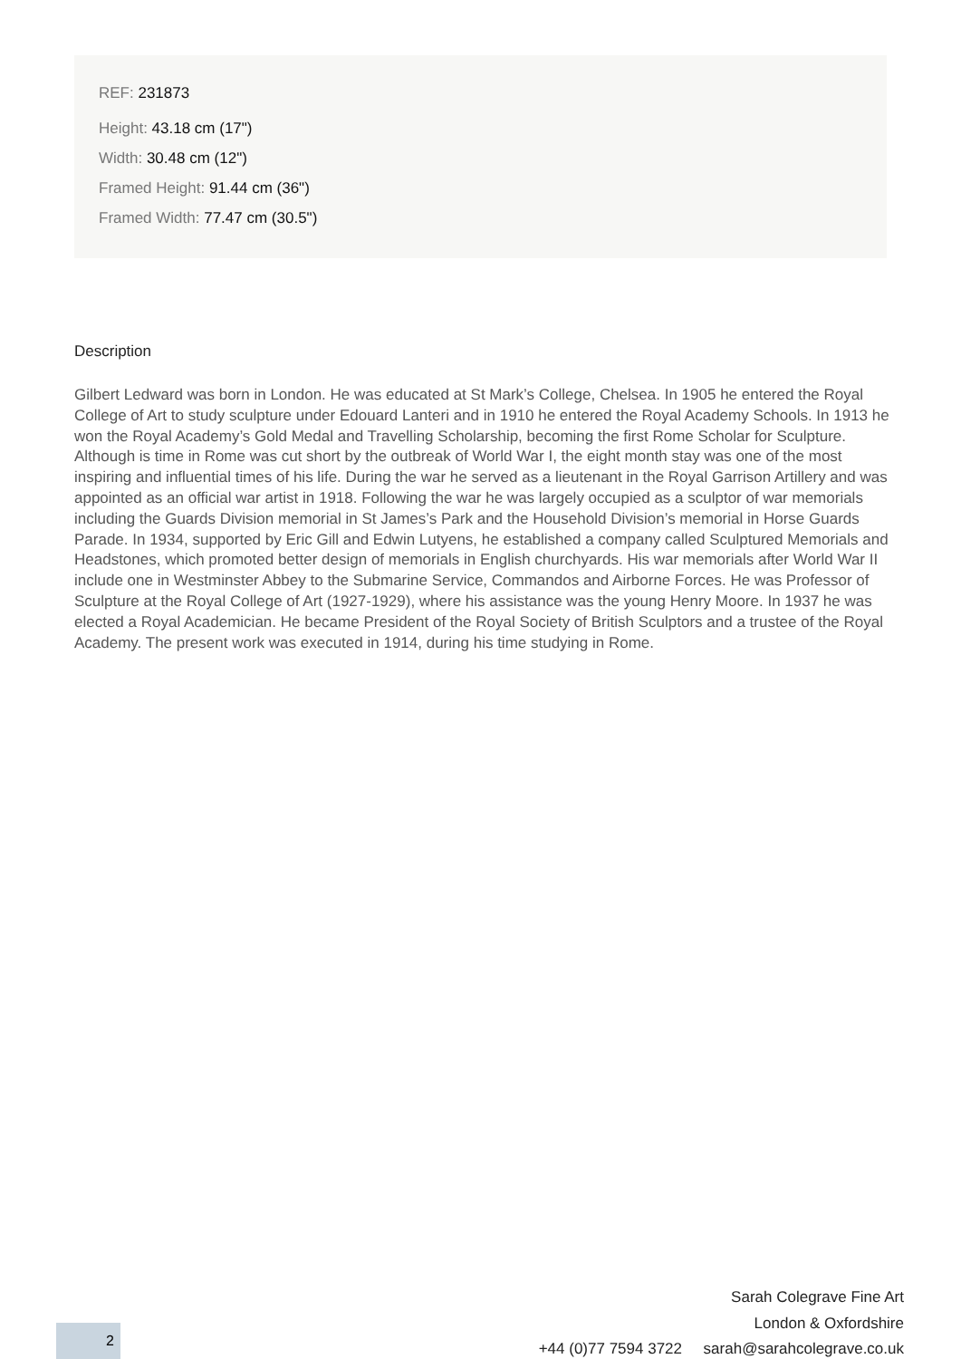REF: 231873
Height: 43.18 cm (17")
Width: 30.48 cm (12")
Framed Height: 91.44 cm (36")
Framed Width: 77.47 cm (30.5")
Description
Gilbert Ledward was born in London. He was educated at St Mark’s College, Chelsea. In 1905 he entered the Royal College of Art to study sculpture under Edouard Lanteri and in 1910 he entered the Royal Academy Schools. In 1913 he won the Royal Academy’s Gold Medal and Travelling Scholarship, becoming the first Rome Scholar for Sculpture. Although is time in Rome was cut short by the outbreak of World War I, the eight month stay was one of the most inspiring and influential times of his life. During the war he served as a lieutenant in the Royal Garrison Artillery and was appointed as an official war artist in 1918. Following the war he was largely occupied as a sculptor of war memorials including the Guards Division memorial in St James’s Park and the Household Division’s memorial in Horse Guards Parade. In 1934, supported by Eric Gill and Edwin Lutyens, he established a company called Sculptured Memorials and Headstones, which promoted better design of memorials in English churchyards. His war memorials after World War II include one in Westminster Abbey to the Submarine Service, Commandos and Airborne Forces. He was Professor of Sculpture at the Royal College of Art (1927-1929), where his assistance was the young Henry Moore. In 1937 he was elected a Royal Academician. He became President of the Royal Society of British Sculptors and a trustee of the Royal Academy. The present work was executed in 1914, during his time studying in Rome.
Sarah Colegrave Fine Art
London & Oxfordshire
+44 (0)77 7594 3722 sarah@sarahcolegrave.co.uk
2